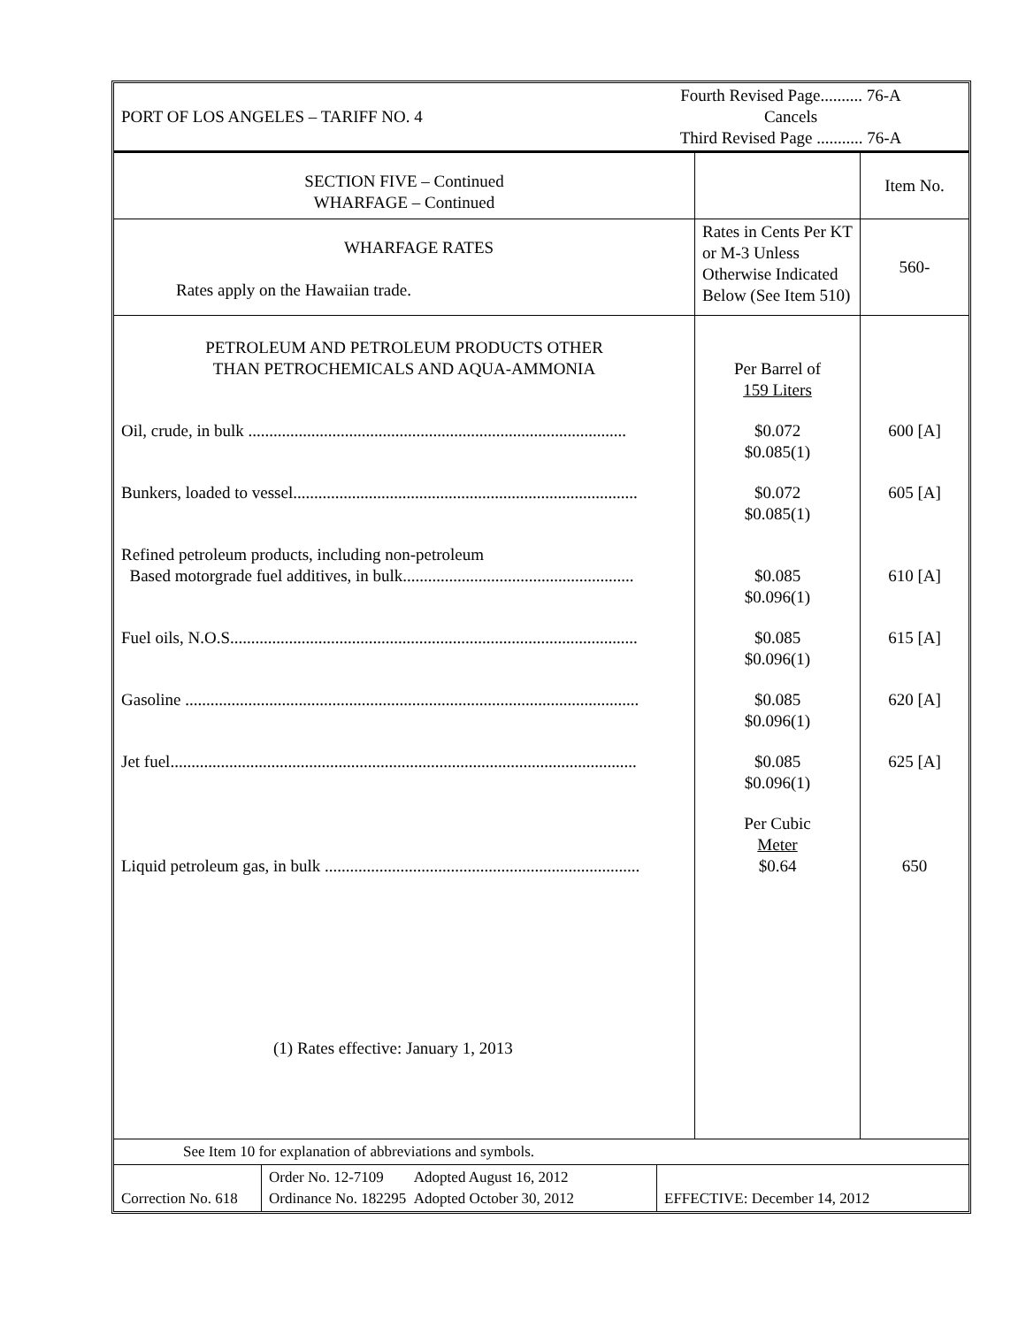| PORT OF LOS ANGELES – TARIFF NO. 4 | Fourth Revised Page.......... 76-A Cancels Third Revised Page ........... 76-A |
| SECTION FIVE – Continued WHARFAGE – Continued | | Item No. |
| WHARFAGE RATES Rates apply on the Hawaiian trade. | Rates in Cents Per KT or M-3 Unless Otherwise Indicated Below (See Item 510) | 560- |
| PETROLEUM AND PETROLEUM PRODUCTS OTHER THAN PETROCHEMICALS AND AQUA-AMMONIA | Per Barrel of 159 Liters | |
| Oil, crude, in bulk .......................................................................................... | $0.072 $0.085(1) | 600 [A] |
| Bunkers, loaded to vessel.................................................................................. | $0.072 $0.085(1) | 605 [A] |
| Refined petroleum products, including non-petroleum Based motorgrade fuel additives, in bulk....................................................... | $0.085 $0.096(1) | 610 [A] |
| Fuel oils, N.O.S................................................................................................. | $0.085 $0.096(1) | 615 [A] |
| Gasoline ............................................................................................................ | $0.085 $0.096(1) | 620 [A] |
| Jet fuel............................................................................................................... | $0.085 $0.096(1) | 625 [A] |
| Liquid petroleum gas, in bulk ........................................................................... | Per Cubic Meter $0.64 | 650 |
| (1) Rates effective: January 1, 2013 | | |
| See Item 10 for explanation of abbreviations and symbols. |
| Correction No. 618 | Order No. 12-7109 Adopted August 16, 2012 Ordinance No. 182295 Adopted October 30, 2012 | EFFECTIVE: December 14, 2012 |